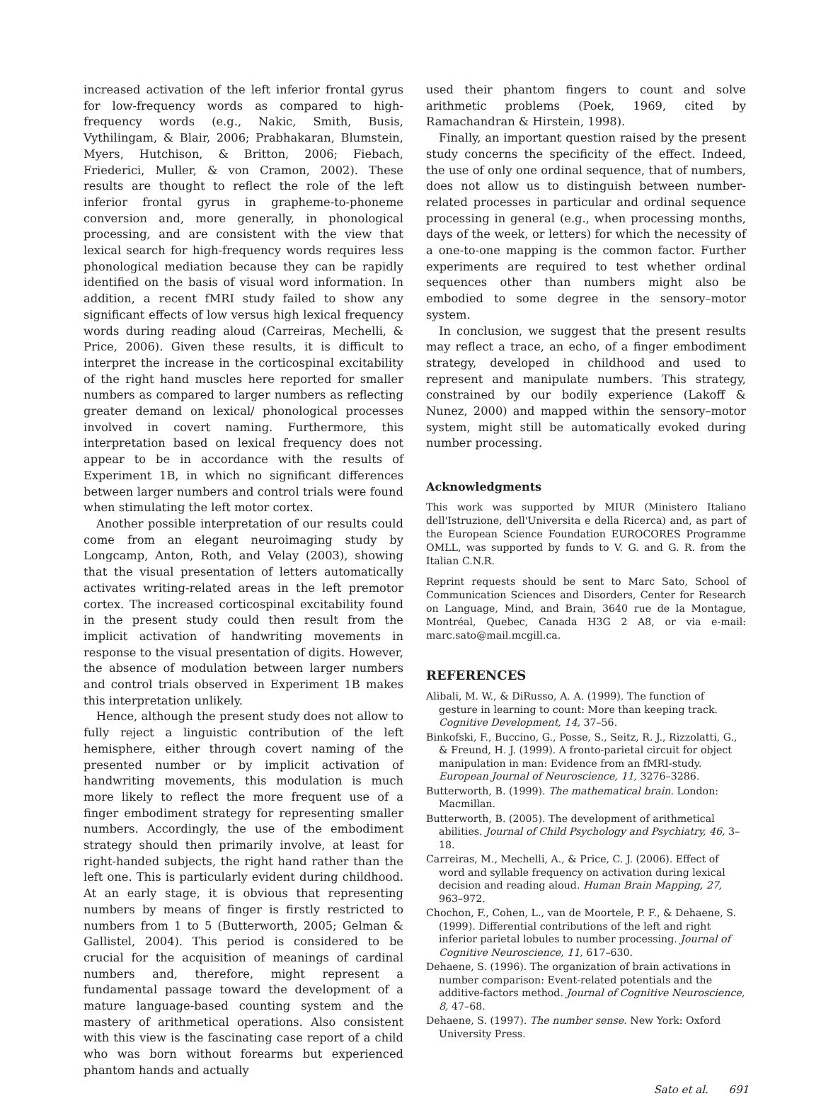increased activation of the left inferior frontal gyrus for low-frequency words as compared to high-frequency words (e.g., Nakic, Smith, Busis, Vythilingam, & Blair, 2006; Prabhakaran, Blumstein, Myers, Hutchison, & Britton, 2006; Fiebach, Friederici, Muller, & von Cramon, 2002). These results are thought to reflect the role of the left inferior frontal gyrus in grapheme-to-phoneme conversion and, more generally, in phonological processing, and are consistent with the view that lexical search for high-frequency words requires less phonological mediation because they can be rapidly identified on the basis of visual word information. In addition, a recent fMRI study failed to show any significant effects of low versus high lexical frequency words during reading aloud (Carreiras, Mechelli, & Price, 2006). Given these results, it is difficult to interpret the increase in the corticospinal excitability of the right hand muscles here reported for smaller numbers as compared to larger numbers as reflecting greater demand on lexical/ phonological processes involved in covert naming. Furthermore, this interpretation based on lexical frequency does not appear to be in accordance with the results of Experiment 1B, in which no significant differences between larger numbers and control trials were found when stimulating the left motor cortex.
Another possible interpretation of our results could come from an elegant neuroimaging study by Longcamp, Anton, Roth, and Velay (2003), showing that the visual presentation of letters automatically activates writing-related areas in the left premotor cortex. The increased corticospinal excitability found in the present study could then result from the implicit activation of handwriting movements in response to the visual presentation of digits. However, the absence of modulation between larger numbers and control trials observed in Experiment 1B makes this interpretation unlikely.
Hence, although the present study does not allow to fully reject a linguistic contribution of the left hemisphere, either through covert naming of the presented number or by implicit activation of handwriting movements, this modulation is much more likely to reflect the more frequent use of a finger embodiment strategy for representing smaller numbers. Accordingly, the use of the embodiment strategy should then primarily involve, at least for right-handed subjects, the right hand rather than the left one. This is particularly evident during childhood. At an early stage, it is obvious that representing numbers by means of finger is firstly restricted to numbers from 1 to 5 (Butterworth, 2005; Gelman & Gallistel, 2004). This period is considered to be crucial for the acquisition of meanings of cardinal numbers and, therefore, might represent a fundamental passage toward the development of a mature language-based counting system and the mastery of arithmetical operations. Also consistent with this view is the fascinating case report of a child who was born without forearms but experienced phantom hands and actually
used their phantom fingers to count and solve arithmetic problems (Poek, 1969, cited by Ramachandran & Hirstein, 1998).
Finally, an important question raised by the present study concerns the specificity of the effect. Indeed, the use of only one ordinal sequence, that of numbers, does not allow us to distinguish between number-related processes in particular and ordinal sequence processing in general (e.g., when processing months, days of the week, or letters) for which the necessity of a one-to-one mapping is the common factor. Further experiments are required to test whether ordinal sequences other than numbers might also be embodied to some degree in the sensory–motor system.
In conclusion, we suggest that the present results may reflect a trace, an echo, of a finger embodiment strategy, developed in childhood and used to represent and manipulate numbers. This strategy, constrained by our bodily experience (Lakoff & Nunez, 2000) and mapped within the sensory–motor system, might still be automatically evoked during number processing.
Acknowledgments
This work was supported by MIUR (Ministero Italiano dell'Istruzione, dell'Universita e della Ricerca) and, as part of the European Science Foundation EUROCORES Programme OMLL, was supported by funds to V. G. and G. R. from the Italian C.N.R.
Reprint requests should be sent to Marc Sato, School of Communication Sciences and Disorders, Center for Research on Language, Mind, and Brain, 3640 rue de la Montague, Montréal, Quebec, Canada H3G 2 A8, or via e-mail: marc.sato@mail.mcgill.ca.
REFERENCES
Alibali, M. W., & DiRusso, A. A. (1999). The function of gesture in learning to count: More than keeping track. Cognitive Development, 14, 37–56.
Binkofski, F., Buccino, G., Posse, S., Seitz, R. J., Rizzolatti, G., & Freund, H. J. (1999). A fronto-parietal circuit for object manipulation in man: Evidence from an fMRI-study. European Journal of Neuroscience, 11, 3276–3286.
Butterworth, B. (1999). The mathematical brain. London: Macmillan.
Butterworth, B. (2005). The development of arithmetical abilities. Journal of Child Psychology and Psychiatry, 46, 3–18.
Carreiras, M., Mechelli, A., & Price, C. J. (2006). Effect of word and syllable frequency on activation during lexical decision and reading aloud. Human Brain Mapping, 27, 963–972.
Chochon, F., Cohen, L., van de Moortele, P. F., & Dehaene, S. (1999). Differential contributions of the left and right inferior parietal lobules to number processing. Journal of Cognitive Neuroscience, 11, 617–630.
Dehaene, S. (1996). The organization of brain activations in number comparison: Event-related potentials and the additive-factors method. Journal of Cognitive Neuroscience, 8, 47–68.
Dehaene, S. (1997). The number sense. New York: Oxford University Press.
Sato et al. 691